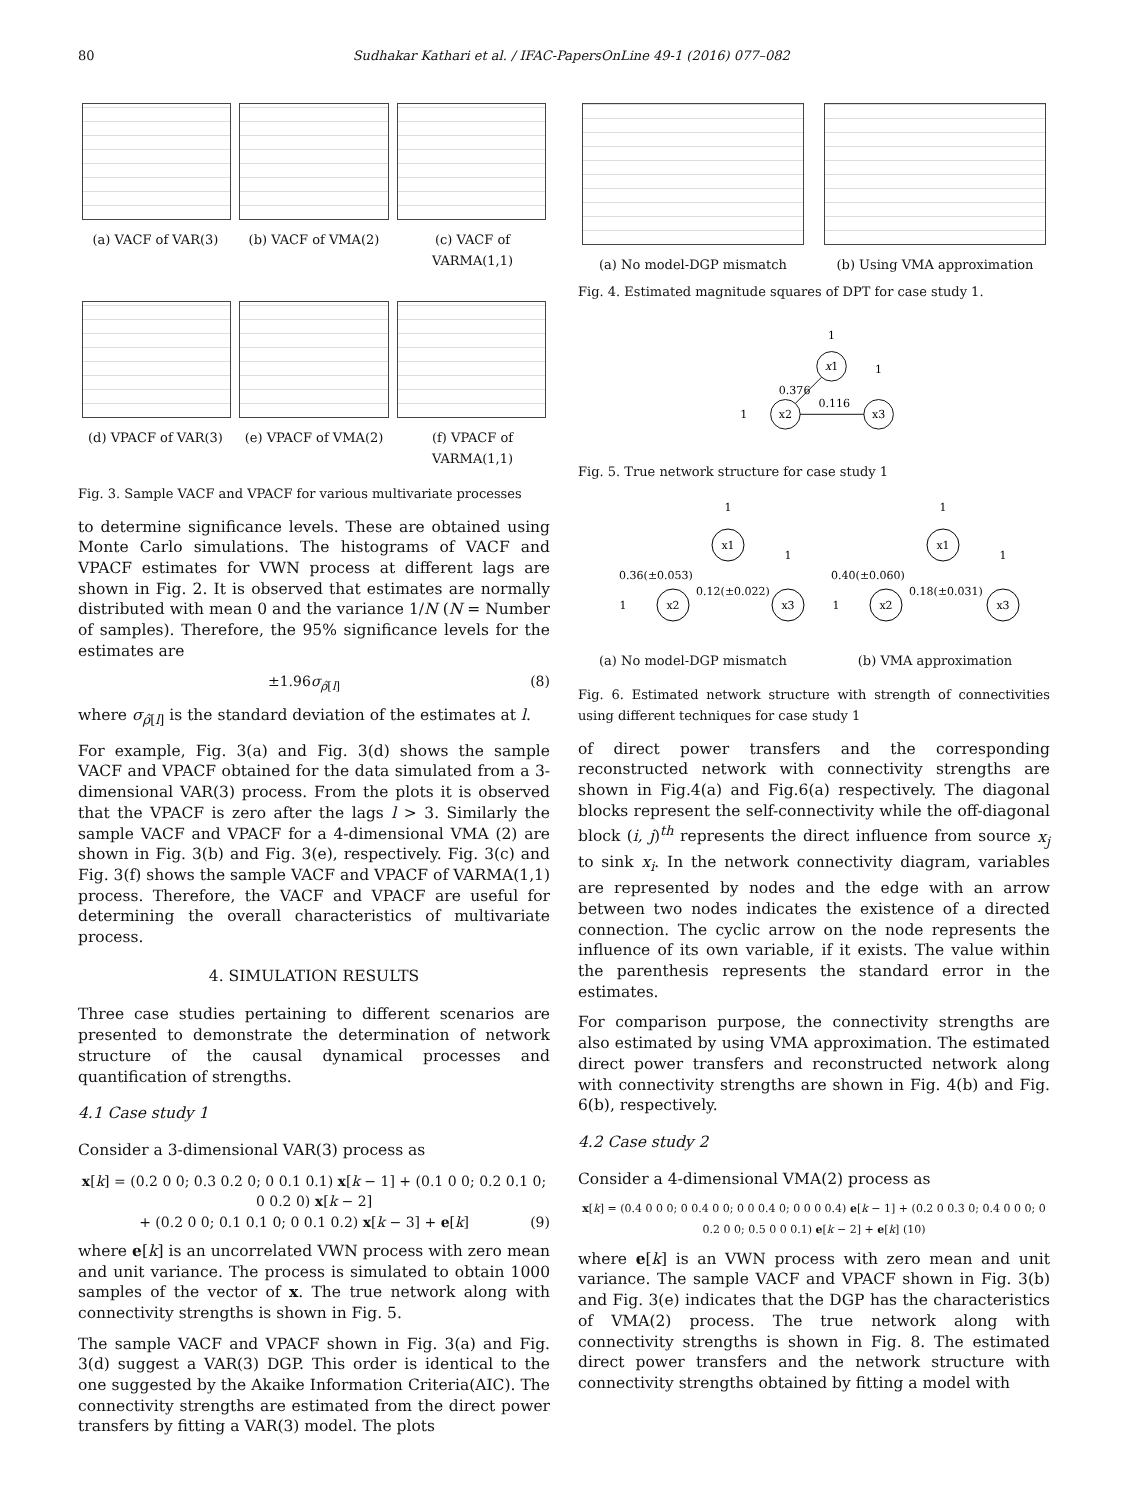80 Sudhakar Kathari et al. / IFAC-PapersOnLine 49-1 (2016) 077–082
(a) VACF of VAR(3) (b) VACF of VMA(2) (c) VACF of VARMA(1,1)
(d) VPACF of VAR(3) (e) VPACF of VMA(2) (f) VPACF of VARMA(1,1)
Fig. 3. Sample VACF and VPACF for various multivariate processes
to determine significance levels. These are obtained using Monte Carlo simulations. The histograms of VACF and VPACF estimates for VWN process at different lags are shown in Fig. 2. It is observed that estimates are normally distributed with mean 0 and the variance 1/N (N = Number of samples). Therefore, the 95% significance levels for the estimates are
±1.96σ<sub>ρ̂[l]</sub> (8)
where σ<sub>ρ̂[l]</sub> is the standard deviation of the estimates at l.
For example, Fig. 3(a) and Fig. 3(d) shows the sample VACF and VPACF obtained for the data simulated from a 3-dimensional VAR(3) process. From the plots it is observed that the VPACF is zero after the lags l > 3. Similarly the sample VACF and VPACF for a 4-dimensional VMA (2) are shown in Fig. 3(b) and Fig. 3(e), respectively. Fig. 3(c) and Fig. 3(f) shows the sample VACF and VPACF of VARMA(1,1) process. Therefore, the VACF and VPACF are useful for determining the overall characteristics of multivariate process.
4. SIMULATION RESULTS
Three case studies pertaining to different scenarios are presented to demonstrate the determination of network structure of the causal dynamical processes and quantification of strengths.
4.1 Case study 1
Consider a 3-dimensional VAR(3) process as
x[k] = (0.2 0 0; 0.3 0.2 0; 0 0.1 0.1) x[k − 1] + (0.1 0 0; 0.2 0.1 0; 0 0.2 0) x[k − 2]
+ (0.2 0 0; 0.1 0.1 0; 0 0.1 0.2) x[k − 3] + e[k] (9)
where e[k] is an uncorrelated VWN process with zero mean and unit variance. The process is simulated to obtain 1000 samples of the vector of x. The true network along with connectivity strengths is shown in Fig. 5.
The sample VACF and VPACF shown in Fig. 3(a) and Fig. 3(d) suggest a VAR(3) DGP. This order is identical to the one suggested by the Akaike Information Criteria(AIC). The connectivity strengths are estimated from the direct power transfers by fitting a VAR(3) model. The plots
(a) No model-DGP mismatch (b) Using VMA approximation
Fig. 4. Estimated magnitude squares of DPT for case study 1.
x1
x2
x3
1
1
1
0.376
0.116
Fig. 5. True network structure for case study 1
x1
x2
x3
1
1
1
0.36(±0.053)
0.12(±0.022)
x1
x2
x3
1
1
1
0.40(±0.060)
0.18(±0.031)
(a) No model-DGP mismatch (b) VMA approximation
Fig. 6. Estimated network structure with strength of connectivities using different techniques for case study 1
of direct power transfers and the corresponding reconstructed network with connectivity strengths are shown in Fig.4(a) and Fig.6(a) respectively. The diagonal blocks represent the self-connectivity while the off-diagonal block (i, j)<sup>th</sup> represents the direct influence from source x<sub>j</sub> to sink x<sub>i</sub>. In the network connectivity diagram, variables are represented by nodes and the edge with an arrow between two nodes indicates the existence of a directed connection. The cyclic arrow on the node represents the influence of its own variable, if it exists. The value within the parenthesis represents the standard error in the estimates.
For comparison purpose, the connectivity strengths are also estimated by using VMA approximation. The estimated direct power transfers and reconstructed network along with connectivity strengths are shown in Fig. 4(b) and Fig. 6(b), respectively.
4.2 Case study 2
Consider a 4-dimensional VMA(2) process as
x[k] = (0.4 0 0 0; 0 0.4 0 0; 0 0 0.4 0; 0 0 0 0.4) e[k − 1] + (0.2 0 0.3 0; 0.4 0 0 0; 0 0.2 0 0; 0.5 0 0 0.1) e[k − 2] + e[k] (10)
where e[k] is an VWN process with zero mean and unit variance. The sample VACF and VPACF shown in Fig. 3(b) and Fig. 3(e) indicates that the DGP has the characteristics of VMA(2) process. The true network along with connectivity strengths is shown in Fig. 8. The estimated direct power transfers and the network structure with connectivity strengths obtained by fitting a model with